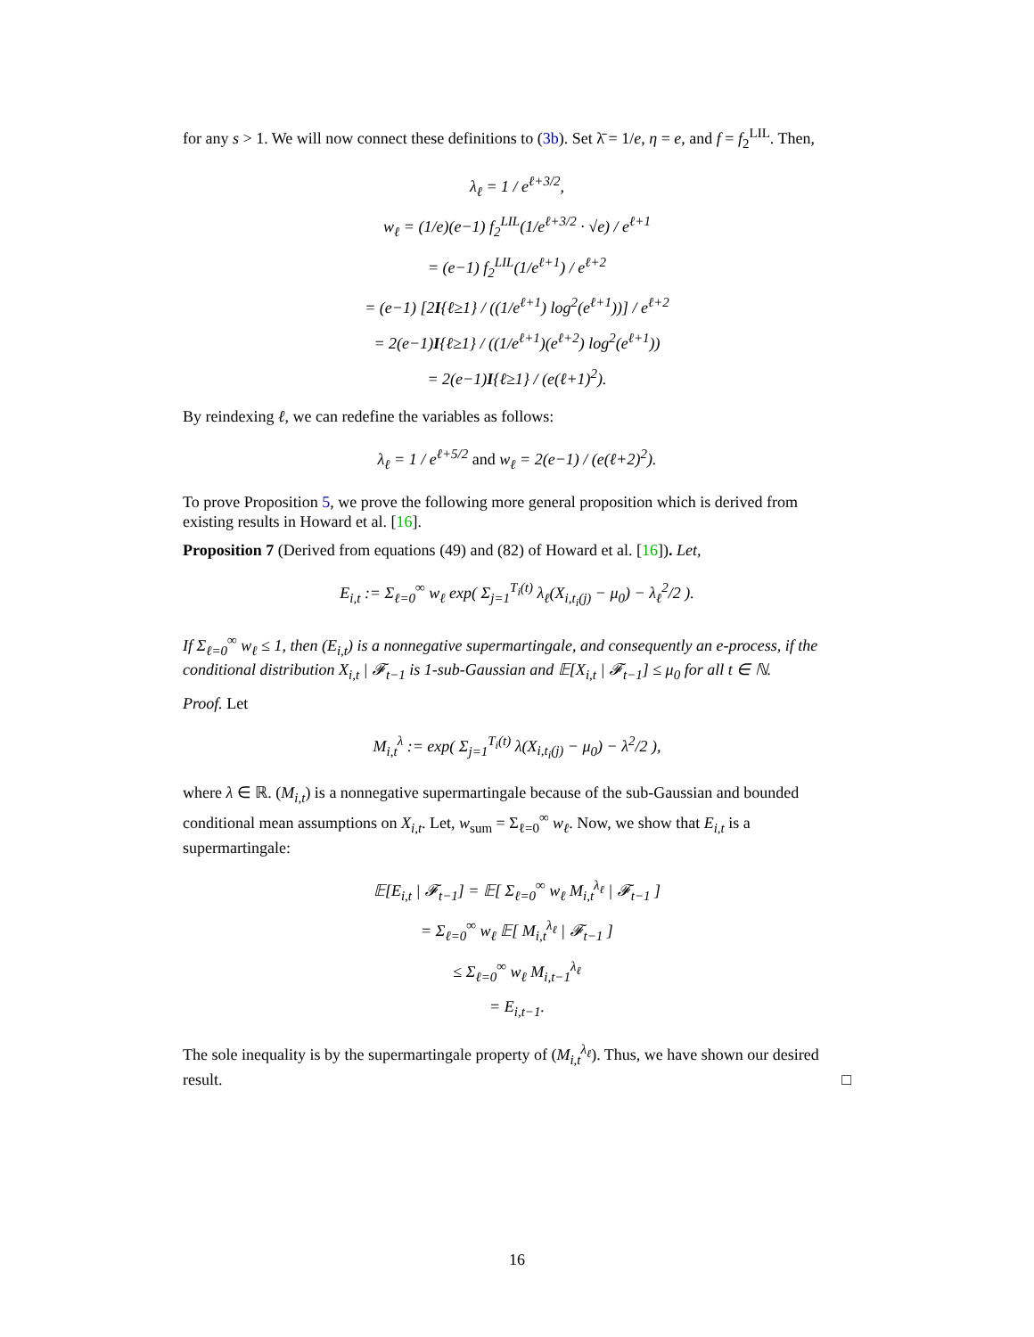for any s > 1. We will now connect these definitions to (3b). Set λ̄ = 1/e, η = e, and f = f<sub>2</sub><sup>LIL</sup>. Then,
λ<sub>ℓ</sub> = 1 / e<sup>ℓ+3/2</sup>,
w<sub>ℓ</sub> = (1/e)(e−1) f<sub>2</sub><sup>LIL</sup>(1/e<sup>ℓ+3/2</sup> · √e) / e<sup>ℓ+1</sup>
= (e−1) f<sub>2</sub><sup>LIL</sup>(1/e<sup>ℓ+1</sup>) / e<sup>ℓ+2</sup>
= (e−1) [2I{ℓ≥1} / ((1/e<sup>ℓ+1</sup>) log<sup>2</sup>(e<sup>ℓ+1</sup>))] / e<sup>ℓ+2</sup>
= 2(e−1)I{ℓ≥1} / ((1/e<sup>ℓ+1</sup>)(e<sup>ℓ+2</sup>) log<sup>2</sup>(e<sup>ℓ+1</sup>))
= 2(e−1)I{ℓ≥1} / (e(ℓ+1)<sup>2</sup>).
By reindexing ℓ, we can redefine the variables as follows:
λ<sub>ℓ</sub> = 1 / e<sup>ℓ+5/2</sup> and w<sub>ℓ</sub> = 2(e−1) / (e(ℓ+2)<sup>2</sup>).
To prove Proposition 5, we prove the following more general proposition which is derived from existing results in Howard et al. [16].
Proposition 7 (Derived from equations (49) and (82) of Howard et al. [16]). Let,
E<sub>i,t</sub> := Σ<sub>ℓ=0</sub><sup>∞</sup> w<sub>ℓ</sub> exp( Σ<sub>j=1</sub><sup>T<sub>i</sub>(t)</sup> λ<sub>ℓ</sub>(X<sub>i,t<sub>i</sub>(j)</sub> − μ<sub>0</sub>) − λ<sub>ℓ</sub><sup>2</sup>/2 ).
If Σ<sub>ℓ=0</sub><sup>∞</sup> w<sub>ℓ</sub> ≤ 1, then (E<sub>i,t</sub>) is a nonnegative supermartingale, and consequently an e-process, if the conditional distribution X<sub>i,t</sub> | 𝓕<sub>t−1</sub> is 1-sub-Gaussian and 𝔼[X<sub>i,t</sub> | 𝓕<sub>t−1</sub>] ≤ μ<sub>0</sub> for all t ∈ ℕ.
Proof. Let
M<sub>i,t</sub><sup>λ</sup> := exp( Σ<sub>j=1</sub><sup>T<sub>i</sub>(t)</sup> λ(X<sub>i,t<sub>i</sub>(j)</sub> − μ<sub>0</sub>) − λ<sup>2</sup>/2 ),
where λ ∈ ℝ. (M<sub>i,t</sub>) is a nonnegative supermartingale because of the sub-Gaussian and bounded conditional mean assumptions on X<sub>i,t</sub>. Let, w<sub>sum</sub> = Σ<sub>ℓ=0</sub><sup>∞</sup> w<sub>ℓ</sub>. Now, we show that E<sub>i,t</sub> is a supermartingale:
𝔼[E<sub>i,t</sub> | 𝓕<sub>t−1</sub>] = 𝔼[ Σ<sub>ℓ=0</sub><sup>∞</sup> w<sub>ℓ</sub> M<sub>i,t</sub><sup>λ<sub>ℓ</sub></sup> | 𝓕<sub>t−1</sub> ]
= Σ<sub>ℓ=0</sub><sup>∞</sup> w<sub>ℓ</sub> 𝔼[ M<sub>i,t</sub><sup>λ<sub>ℓ</sub></sup> | 𝓕<sub>t−1</sub> ]
≤ Σ<sub>ℓ=0</sub><sup>∞</sup> w<sub>ℓ</sub> M<sub>i,t−1</sub><sup>λ<sub>ℓ</sub></sup>
= E<sub>i,t−1</sub>.
The sole inequality is by the supermartingale property of (M<sub>i,t</sub><sup>λ<sub>ℓ</sub></sup>). Thus, we have shown our desired result. □
16